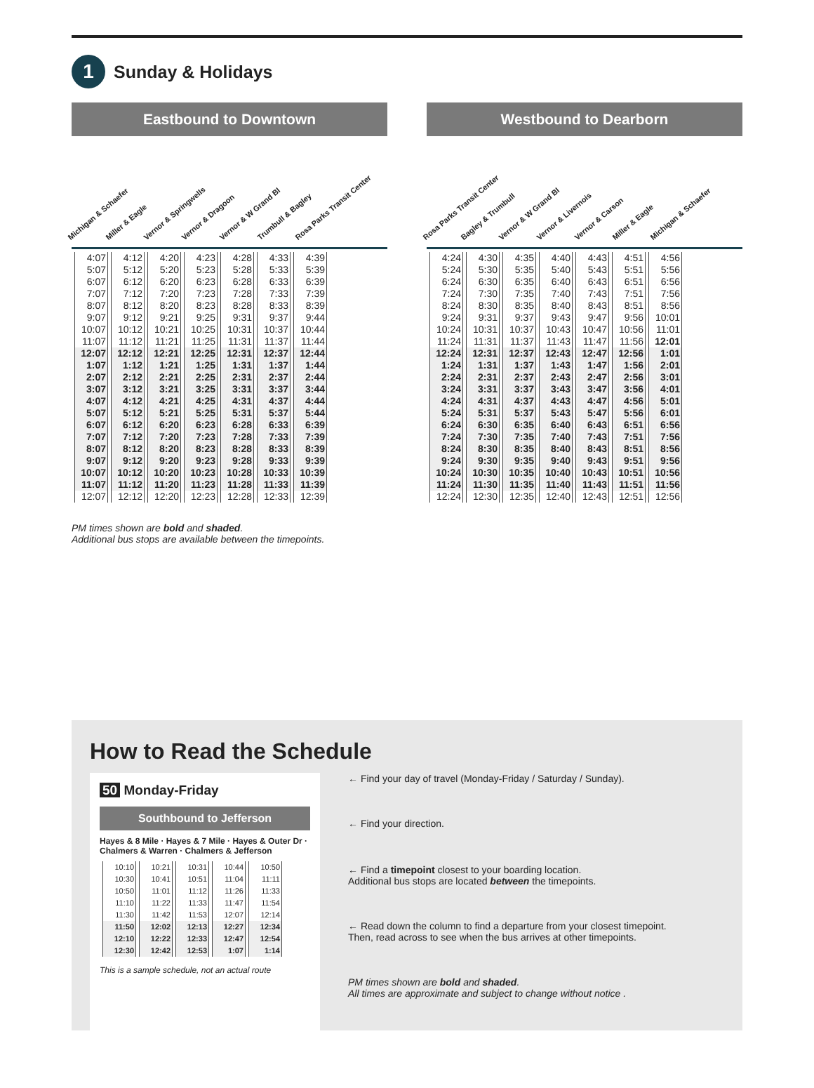1
Sunday & Holidays
Eastbound to Downtown
Michigan & Schaefer Miller & Eagle Vernor & Springwells Vernor & Dragoon Vernor & W Grand Bl Trumbull & Bagley Rosa Parks Transit Center
| 4:07 | 4:12 | 4:20 | 4:23 | 4:28 | 4:33 | 4:39 |
| 5:07 | 5:12 | 5:20 | 5:23 | 5:28 | 5:33 | 5:39 |
| 6:07 | 6:12 | 6:20 | 6:23 | 6:28 | 6:33 | 6:39 |
| 7:07 | 7:12 | 7:20 | 7:23 | 7:28 | 7:33 | 7:39 |
| 8:07 | 8:12 | 8:20 | 8:23 | 8:28 | 8:33 | 8:39 |
| 9:07 | 9:12 | 9:21 | 9:25 | 9:31 | 9:37 | 9:44 |
| 10:07 | 10:12 | 10:21 | 10:25 | 10:31 | 10:37 | 10:44 |
| 11:07 | 11:12 | 11:21 | 11:25 | 11:31 | 11:37 | 11:44 |
| 12:07 | 12:12 | 12:21 | 12:25 | 12:31 | 12:37 | 12:44 |
| 1:07 | 1:12 | 1:21 | 1:25 | 1:31 | 1:37 | 1:44 |
| 2:07 | 2:12 | 2:21 | 2:25 | 2:31 | 2:37 | 2:44 |
| 3:07 | 3:12 | 3:21 | 3:25 | 3:31 | 3:37 | 3:44 |
| 4:07 | 4:12 | 4:21 | 4:25 | 4:31 | 4:37 | 4:44 |
| 5:07 | 5:12 | 5:21 | 5:25 | 5:31 | 5:37 | 5:44 |
| 6:07 | 6:12 | 6:20 | 6:23 | 6:28 | 6:33 | 6:39 |
| 7:07 | 7:12 | 7:20 | 7:23 | 7:28 | 7:33 | 7:39 |
| 8:07 | 8:12 | 8:20 | 8:23 | 8:28 | 8:33 | 8:39 |
| 9:07 | 9:12 | 9:20 | 9:23 | 9:28 | 9:33 | 9:39 |
| 10:07 | 10:12 | 10:20 | 10:23 | 10:28 | 10:33 | 10:39 |
| 11:07 | 11:12 | 11:20 | 11:23 | 11:28 | 11:33 | 11:39 |
| 12:07 | 12:12 | 12:20 | 12:23 | 12:28 | 12:33 | 12:39 |
Westbound to Dearborn
Rosa Parks Transit Center Bagley & Trumbull Vernor & W Grand Bl Vernor & Livernois Vernor & Carson Miller & Eagle Michigan & Schaefer
| 4:24 | 4:30 | 4:35 | 4:40 | 4:43 | 4:51 | 4:56 |
| 5:24 | 5:30 | 5:35 | 5:40 | 5:43 | 5:51 | 5:56 |
| 6:24 | 6:30 | 6:35 | 6:40 | 6:43 | 6:51 | 6:56 |
| 7:24 | 7:30 | 7:35 | 7:40 | 7:43 | 7:51 | 7:56 |
| 8:24 | 8:30 | 8:35 | 8:40 | 8:43 | 8:51 | 8:56 |
| 9:24 | 9:31 | 9:37 | 9:43 | 9:47 | 9:56 | 10:01 |
| 10:24 | 10:31 | 10:37 | 10:43 | 10:47 | 10:56 | 11:01 |
| 11:24 | 11:31 | 11:37 | 11:43 | 11:47 | 11:56 | 12:01 |
| 12:24 | 12:31 | 12:37 | 12:43 | 12:47 | 12:56 | 1:01 |
| 1:24 | 1:31 | 1:37 | 1:43 | 1:47 | 1:56 | 2:01 |
| 2:24 | 2:31 | 2:37 | 2:43 | 2:47 | 2:56 | 3:01 |
| 3:24 | 3:31 | 3:37 | 3:43 | 3:47 | 3:56 | 4:01 |
| 4:24 | 4:31 | 4:37 | 4:43 | 4:47 | 4:56 | 5:01 |
| 5:24 | 5:31 | 5:37 | 5:43 | 5:47 | 5:56 | 6:01 |
| 6:24 | 6:30 | 6:35 | 6:40 | 6:43 | 6:51 | 6:56 |
| 7:24 | 7:30 | 7:35 | 7:40 | 7:43 | 7:51 | 7:56 |
| 8:24 | 8:30 | 8:35 | 8:40 | 8:43 | 8:51 | 8:56 |
| 9:24 | 9:30 | 9:35 | 9:40 | 9:43 | 9:51 | 9:56 |
| 10:24 | 10:30 | 10:35 | 10:40 | 10:43 | 10:51 | 10:56 |
| 11:24 | 11:30 | 11:35 | 11:40 | 11:43 | 11:51 | 11:56 |
| 12:24 | 12:30 | 12:35 | 12:40 | 12:43 | 12:51 | 12:56 |
PM times shown are bold and shaded.
Additional bus stops are available between the timepoints.
How to Read the Schedule
50 Monday-Friday
Southbound to Jefferson
Hayes & 8 Mile · Hayes & 7 Mile · Hayes & Outer Dr · Chalmers & Warren · Chalmers & Jefferson
| 10:10 | 10:21 | 10:31 | 10:44 | 10:50 |
| 10:30 | 10:41 | 10:51 | 11:04 | 11:11 |
| 10:50 | 11:01 | 11:12 | 11:26 | 11:33 |
| 11:10 | 11:22 | 11:33 | 11:47 | 11:54 |
| 11:30 | 11:42 | 11:53 | 12:07 | 12:14 |
| 11:50 | 12:02 | 12:13 | 12:27 | 12:34 |
| 12:10 | 12:22 | 12:33 | 12:47 | 12:54 |
| 12:30 | 12:42 | 12:53 | 1:07 | 1:14 |
This is a sample schedule, not an actual route
← Find your day of travel (Monday-Friday / Saturday / Sunday).
← Find your direction.
← Find a timepoint closest to your boarding location.
Additional bus stops are located between the timepoints.
← Read down the column to find a departure from your closest timepoint.
Then, read across to see when the bus arrives at other timepoints.
PM times shown are bold and shaded.
All times are approximate and subject to change without notice .